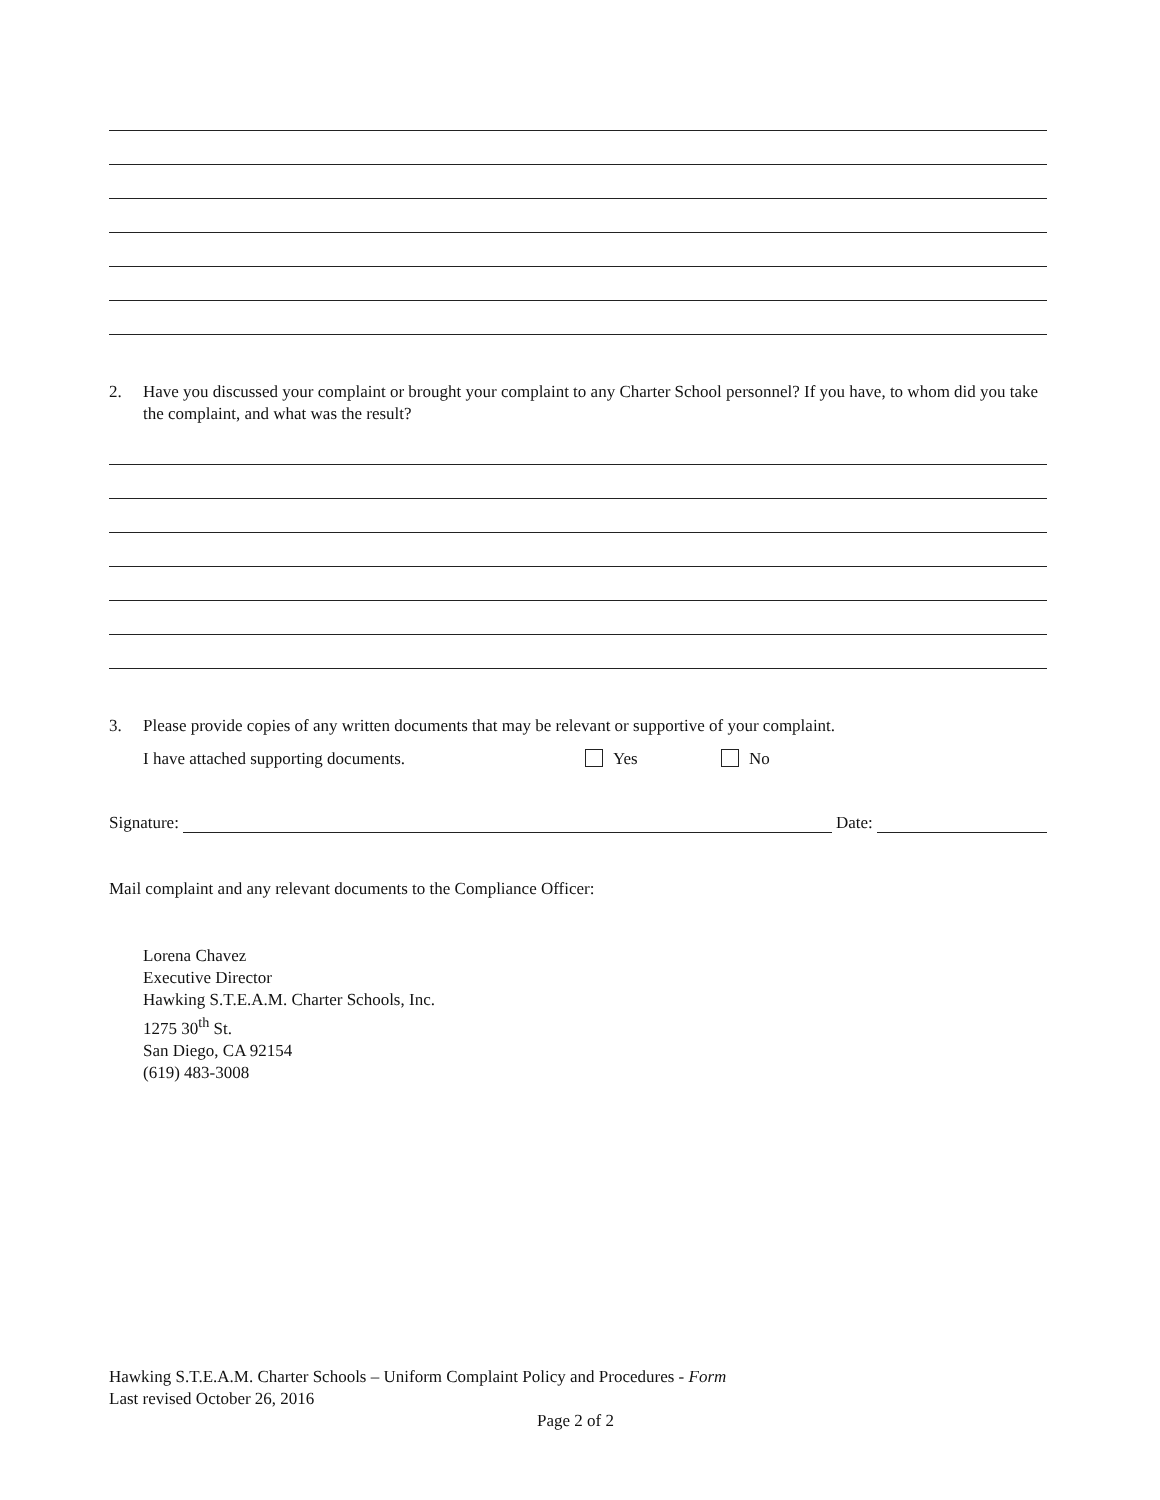2. Have you discussed your complaint or brought your complaint to any Charter School personnel? If you have, to whom did you take the complaint, and what was the result?
3. Please provide copies of any written documents that may be relevant or supportive of your complaint.
I have attached supporting documents. Yes No
Signature: Date:
Mail complaint and any relevant documents to the Compliance Officer:
Lorena Chavez
Executive Director
Hawking S.T.E.A.M. Charter Schools, Inc.
1275 30<sup>th</sup> St.
San Diego, CA 92154
(619) 483-3008
Hawking S.T.E.A.M. Charter Schools – Uniform Complaint Policy and Procedures - Form
Last revised October 26, 2016
Page 2 of 2